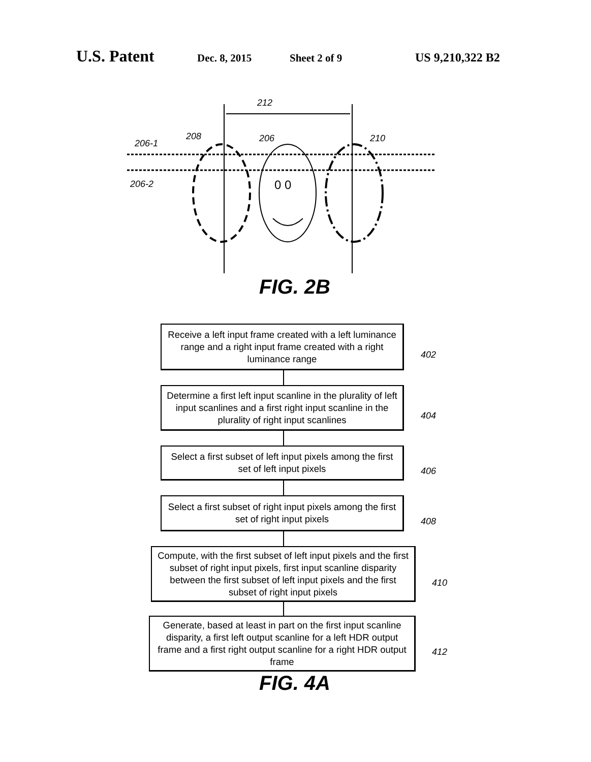U.S. Patent Dec. 8, 2015 Sheet 2 of 9 US 9,210,322 B2
212
206-1
208
206
210
206-2
0 0
FIG. 2B
Receive a left input frame created with a left luminance range and a right input frame created with a right luminance range
402
Determine a first left input scanline in the plurality of left input scanlines and a first right input scanline in the plurality of right input scanlines
404
Select a first subset of left input pixels among the first set of left input pixels
406
Select a first subset of right input pixels among the first set of right input pixels
408
Compute, with the first subset of left input pixels and the first subset of right input pixels, first input scanline disparity between the first subset of left input pixels and the first subset of right input pixels
410
Generate, based at least in part on the first input scanline disparity, a first left output scanline for a left HDR output frame and a first right output scanline for a right HDR output frame
412
FIG. 4A